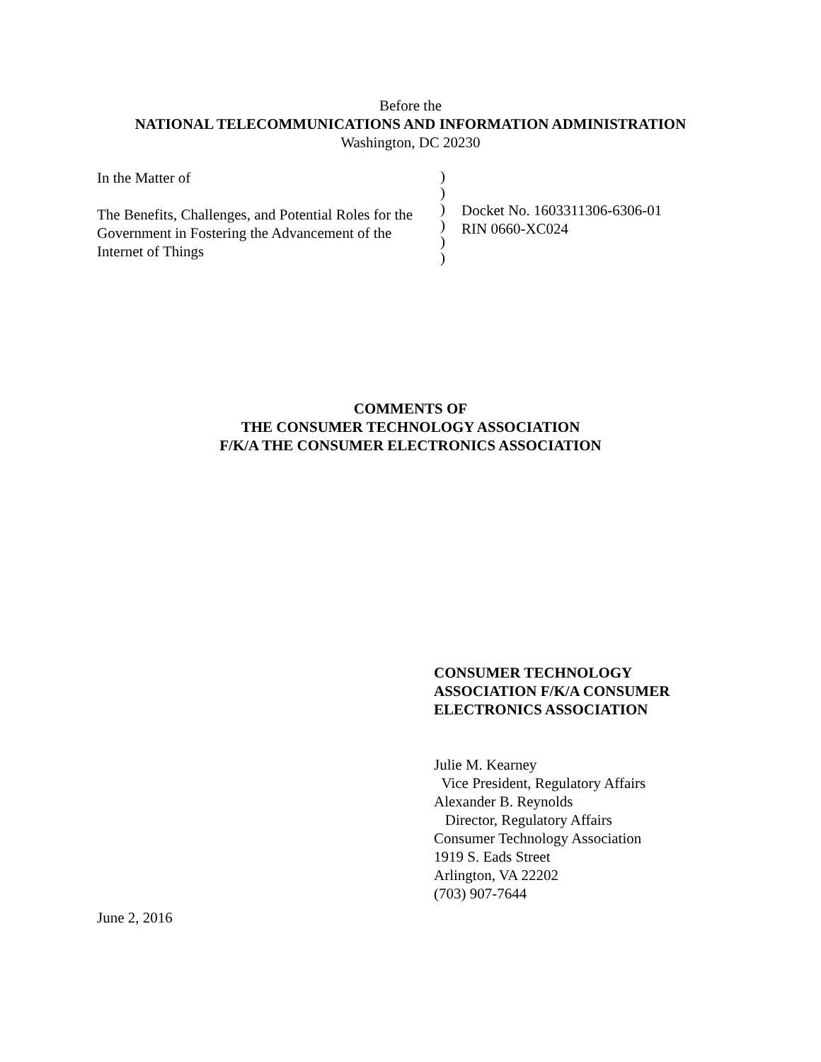Before the
NATIONAL TELECOMMUNICATIONS AND INFORMATION ADMINISTRATION
Washington, DC 20230
In the Matter of
The Benefits, Challenges, and Potential Roles for the Government in Fostering the Advancement of the Internet of Things
)
)
)
)
)
)
Docket No. 1603311306-6306-01
RIN 0660-XC024
COMMENTS OF
THE CONSUMER TECHNOLOGY ASSOCIATION
F/K/A THE CONSUMER ELECTRONICS ASSOCIATION
CONSUMER TECHNOLOGY ASSOCIATION F/K/A CONSUMER ELECTRONICS ASSOCIATION
Julie M. Kearney
Vice President, Regulatory Affairs
Alexander B. Reynolds
Director, Regulatory Affairs
Consumer Technology Association
1919 S. Eads Street
Arlington, VA 22202
(703) 907-7644
June 2, 2016